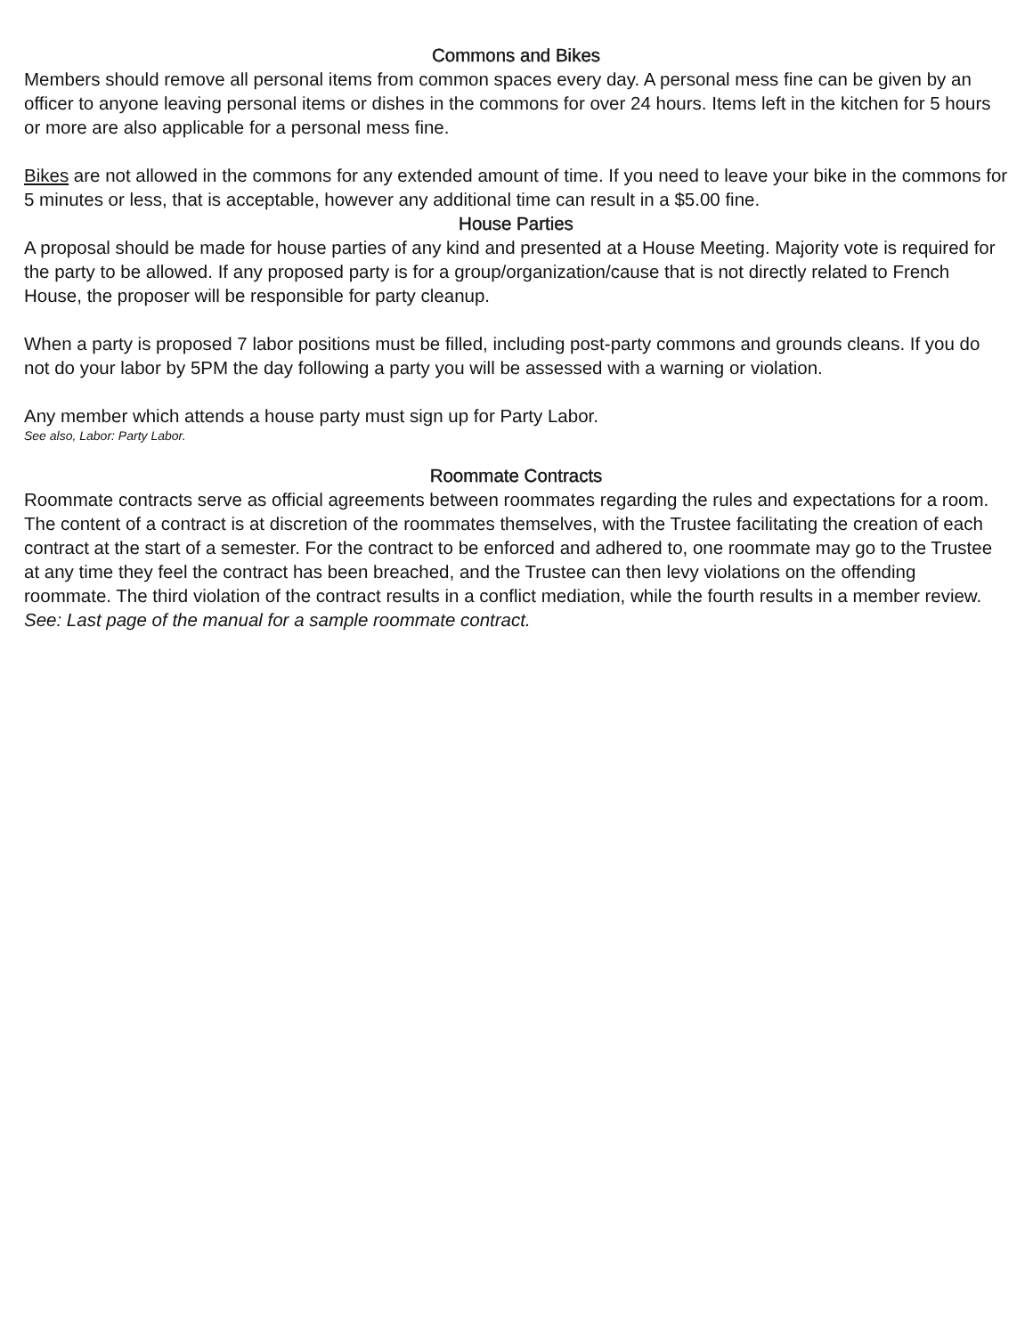Commons and Bikes
Members should remove all personal items from common spaces every day. A personal mess fine can be given by an officer to anyone leaving personal items or dishes in the commons for over 24 hours. Items left in the kitchen for 5 hours or more are also applicable for a personal mess fine.
Bikes are not allowed in the commons for any extended amount of time. If you need to leave your bike in the commons for 5 minutes or less, that is acceptable, however any additional time can result in a $5.00 fine.
House Parties
A proposal should be made for house parties of any kind and presented at a House Meeting. Majority vote is required for the party to be allowed. If any proposed party is for a group/organization/cause that is not directly related to French House, the proposer will be responsible for party cleanup.
When a party is proposed 7 labor positions must be filled, including post-party commons and grounds cleans. If you do not do your labor by 5PM the day following a party you will be assessed with a warning or violation.
Any member which attends a house party must sign up for Party Labor.
See also, Labor: Party Labor.
Roommate Contracts
Roommate contracts serve as official agreements between roommates regarding the rules and expectations for a room. The content of a contract is at discretion of the roommates themselves, with the Trustee facilitating the creation of each contract at the start of a semester. For the contract to be enforced and adhered to, one roommate may go to the Trustee at any time they feel the contract has been breached, and the Trustee can then levy violations on the offending roommate. The third violation of the contract results in a conflict mediation, while the fourth results in a member review.
See: Last page of the manual for a sample roommate contract.